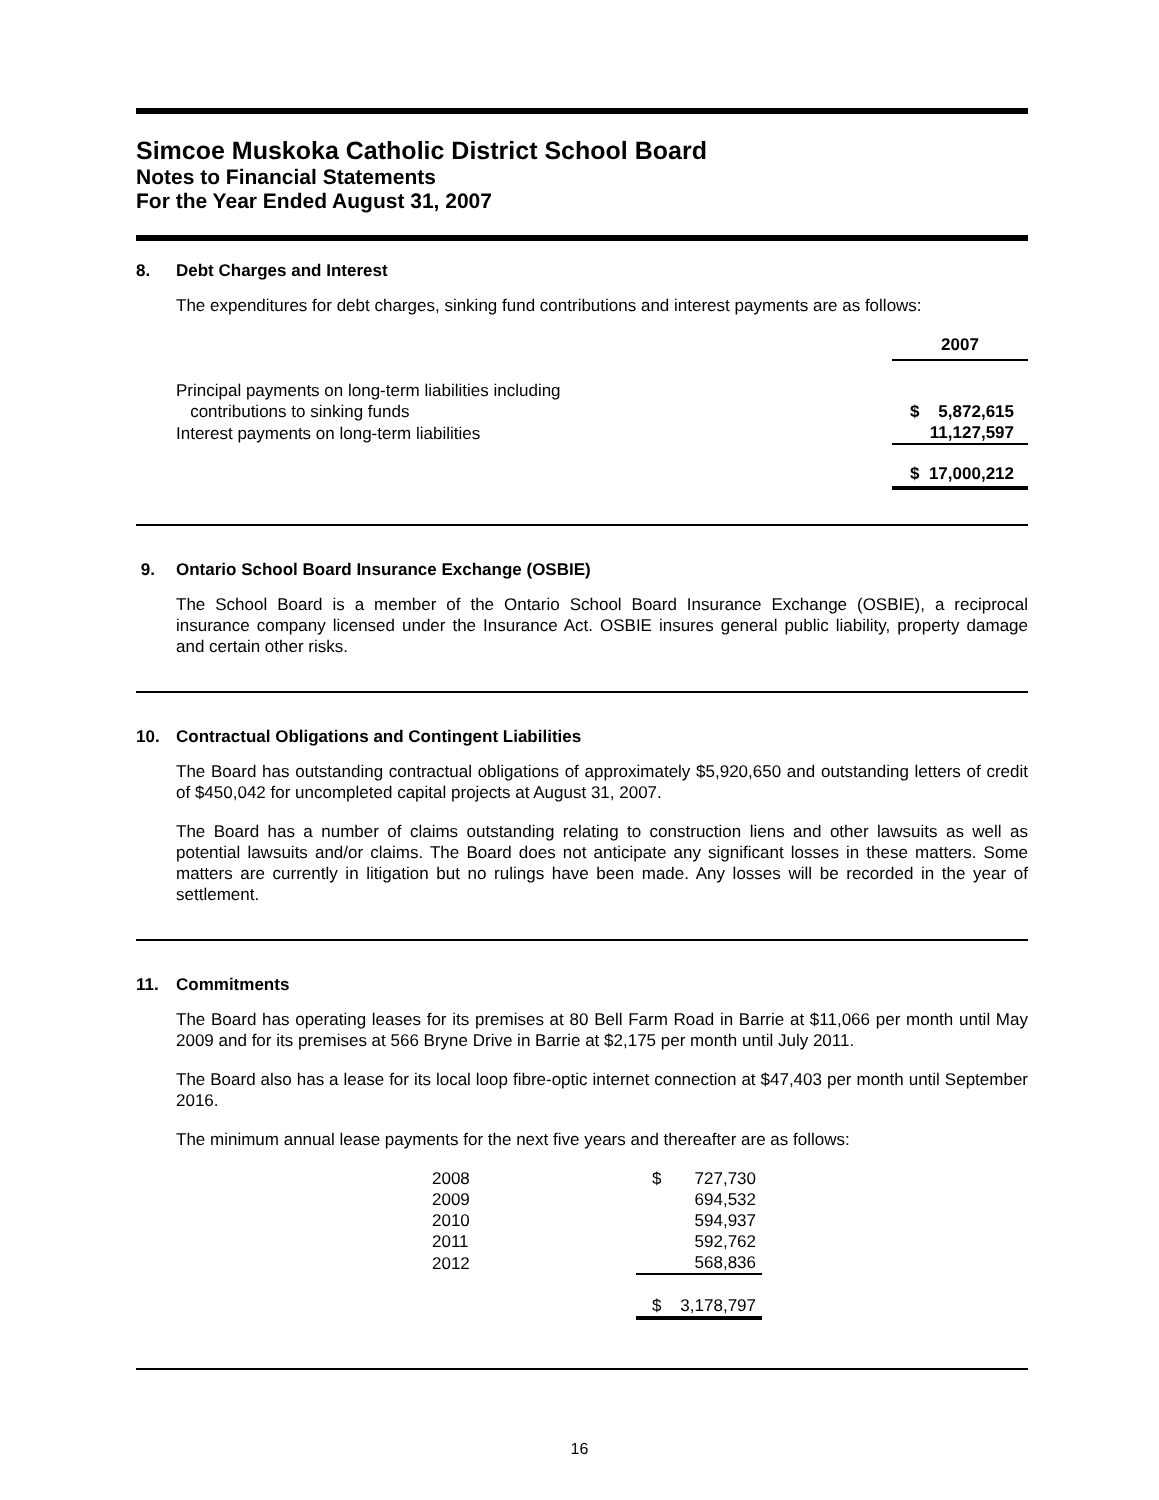Simcoe Muskoka Catholic District School Board
Notes to Financial Statements
For the Year Ended August 31, 2007
8. Debt Charges and Interest
The expenditures for debt charges, sinking fund contributions and interest payments are as follows:
| | 2007 |
| Principal payments on long-term liabilities including contributions to sinking funds | $ 5,872,615 |
| Interest payments on long-term liabilities | 11,127,597 |
| | $ 17,000,212 |
9. Ontario School Board Insurance Exchange (OSBIE)
The School Board is a member of the Ontario School Board Insurance Exchange (OSBIE), a reciprocal insurance company licensed under the Insurance Act. OSBIE insures general public liability, property damage and certain other risks.
10. Contractual Obligations and Contingent Liabilities
The Board has outstanding contractual obligations of approximately $5,920,650 and outstanding letters of credit of $450,042 for uncompleted capital projects at August 31, 2007.
The Board has a number of claims outstanding relating to construction liens and other lawsuits as well as potential lawsuits and/or claims. The Board does not anticipate any significant losses in these matters. Some matters are currently in litigation but no rulings have been made. Any losses will be recorded in the year of settlement.
11. Commitments
The Board has operating leases for its premises at 80 Bell Farm Road in Barrie at $11,066 per month until May 2009 and for its premises at 566 Bryne Drive in Barrie at $2,175 per month until July 2011.
The Board also has a lease for its local loop fibre-optic internet connection at $47,403 per month until September 2016.
The minimum annual lease payments for the next five years and thereafter are as follows:
| 2008 | $ 727,730 |
| 2009 | 694,532 |
| 2010 | 594,937 |
| 2011 | 592,762 |
| 2012 | 568,836 |
| | $ 3,178,797 |
16